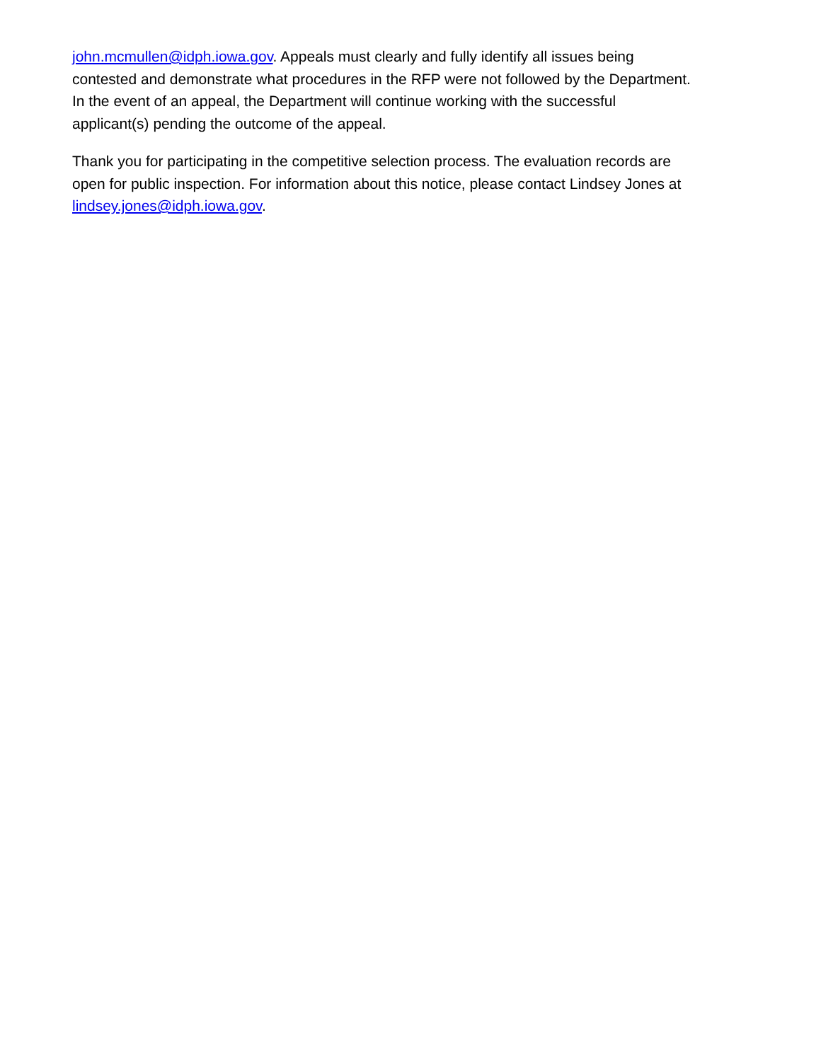john.mcmullen@idph.iowa.gov. Appeals must clearly and fully identify all issues being
contested and demonstrate what procedures in the RFP were not followed by the Department.
In the event of an appeal, the Department will continue working with the successful
applicant(s) pending the outcome of the appeal.
Thank you for participating in the competitive selection process. The evaluation records are
open for public inspection. For information about this notice, please contact Lindsey Jones at
lindsey.jones@idph.iowa.gov.